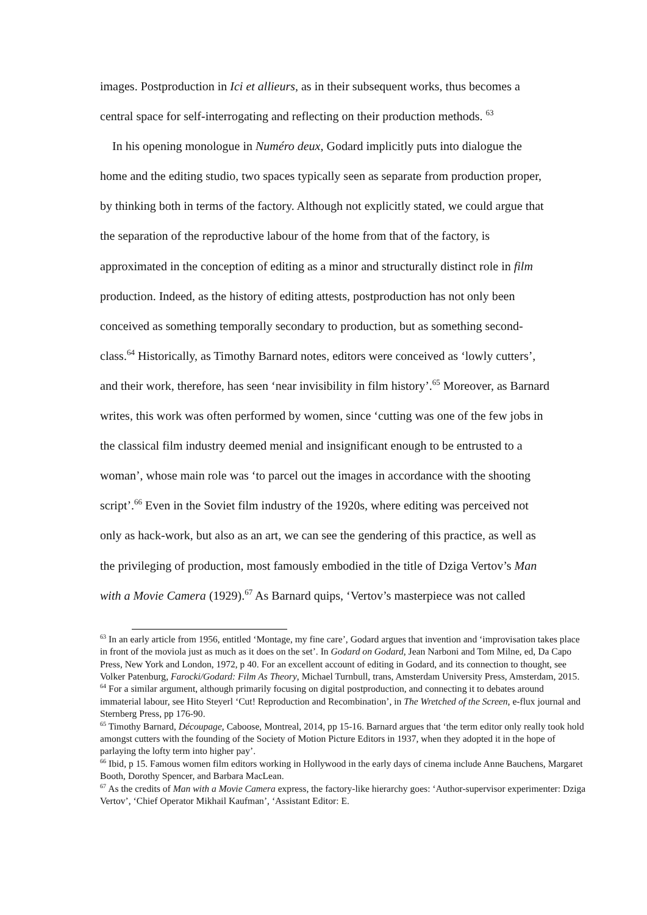images. Postproduction in Ici et allieurs, as in their subsequent works, thus becomes a
central space for self-interrogating and reflecting on their production methods. <sup>63</sup>
In his opening monologue in Numéro deux, Godard implicitly puts into dialogue the
home and the editing studio, two spaces typically seen as separate from production proper,
by thinking both in terms of the factory. Although not explicitly stated, we could argue that
the separation of the reproductive labour of the home from that of the factory, is
approximated in the conception of editing as a minor and structurally distinct role in film
production. Indeed, as the history of editing attests, postproduction has not only been
conceived as something temporally secondary to production, but as something second-
class.<sup>64</sup> Historically, as Timothy Barnard notes, editors were conceived as ‘lowly cutters’,
and their work, therefore, has seen ‘near invisibility in film history’.<sup>65</sup> Moreover, as Barnard
writes, this work was often performed by women, since ‘cutting was one of the few jobs in
the classical film industry deemed menial and insignificant enough to be entrusted to a
woman’, whose main role was ‘to parcel out the images in accordance with the shooting
script’.<sup>66</sup> Even in the Soviet film industry of the 1920s, where editing was perceived not
only as hack-work, but also as an art, we can see the gendering of this practice, as well as
the privileging of production, most famously embodied in the title of Dziga Vertov’s Man
with a Movie Camera (1929).<sup>67</sup> As Barnard quips, ‘Vertov’s masterpiece was not called
<sup>63</sup> In an early article from 1956, entitled ‘Montage, my fine care’, Godard argues that invention and ‘improvisation takes place in front of the moviola just as much as it does on the set’. In Godard on Godard, Jean Narboni and Tom Milne, ed, Da Capo Press, New York and London, 1972, p 40. For an excellent account of editing in Godard, and its connection to thought, see Volker Patenburg, Farocki/Godard: Film As Theory, Michael Turnbull, trans, Amsterdam University Press, Amsterdam, 2015.
<sup>64</sup> For a similar argument, although primarily focusing on digital postproduction, and connecting it to debates around immaterial labour, see Hito Steyerl ‘Cut! Reproduction and Recombination’, in The Wretched of the Screen, e-flux journal and Sternberg Press, pp 176-90.
<sup>65</sup> Timothy Barnard, Découpage, Caboose, Montreal, 2014, pp 15-16. Barnard argues that ‘the term editor only really took hold amongst cutters with the founding of the Society of Motion Picture Editors in 1937, when they adopted it in the hope of parlaying the lofty term into higher pay’.
<sup>66</sup> Ibid, p 15. Famous women film editors working in Hollywood in the early days of cinema include Anne Bauchens, Margaret Booth, Dorothy Spencer, and Barbara MacLean.
<sup>67</sup> As the credits of Man with a Movie Camera express, the factory-like hierarchy goes: ‘Author-supervisor experimenter: Dziga Vertov’, ‘Chief Operator Mikhail Kaufman’, ‘Assistant Editor: E.